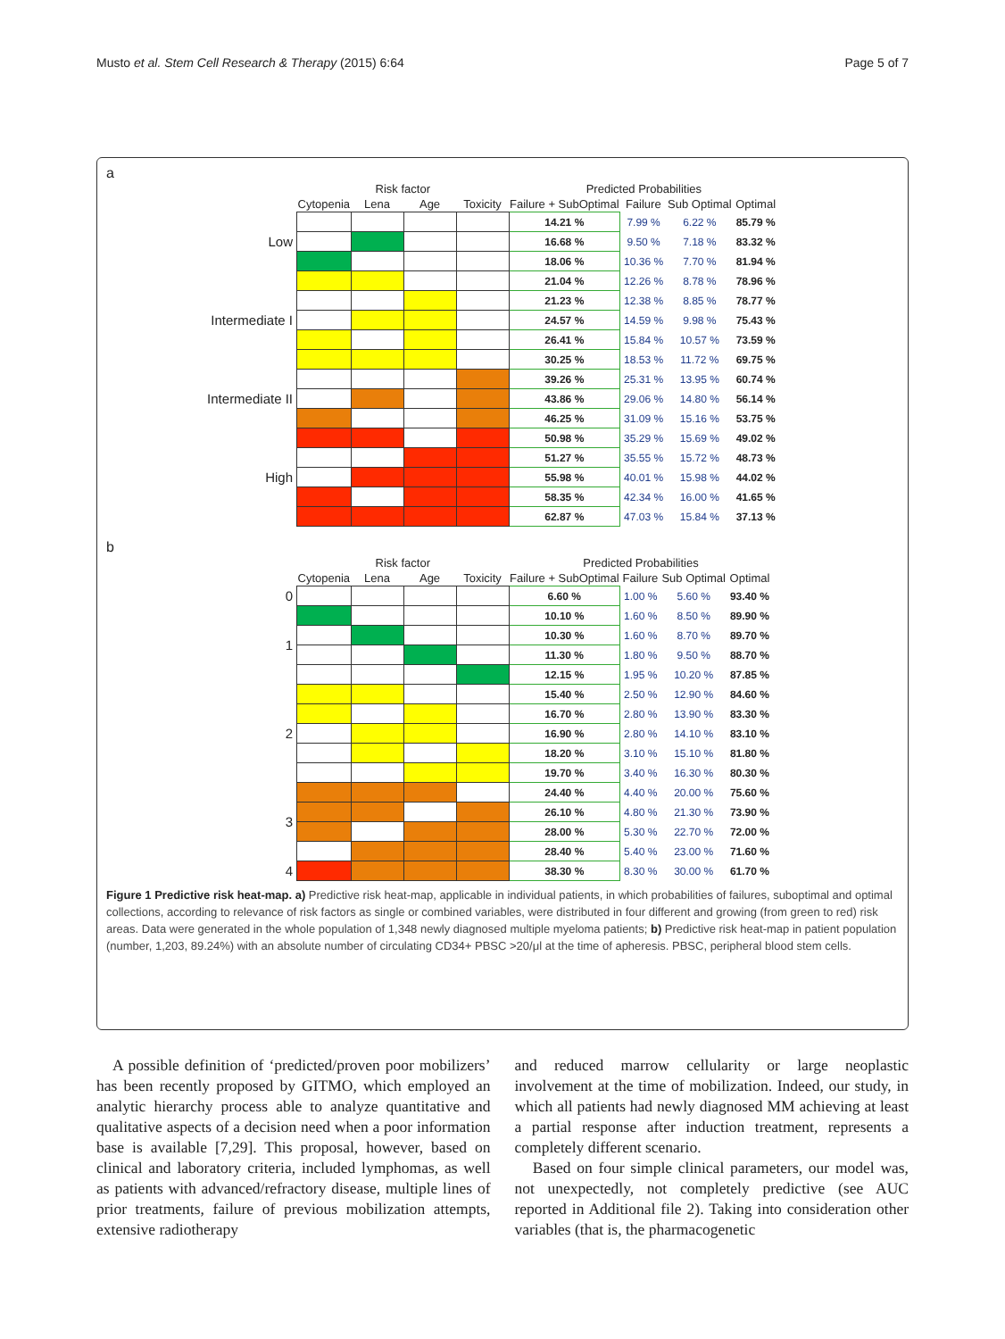Musto et al. Stem Cell Research & Therapy (2015) 6:64 Page 5 of 7
a
| | Risk factor | | | | Predicted Probabilities | | | |
| --- | --- | --- | --- | --- | --- | --- | --- | --- |
| | Cytopenia | Lena | Age | Toxicity | Failure + SubOptimal | Failure | Sub Optimal | Optimal |
| Low | | | | | 14.21 % | 7.99 % | 6.22 % | 85.79 % |
| | | | | | 16.68 % | 9.50 % | 7.18 % | 83.32 % |
| | | | | | 18.06 % | 10.36 % | 7.70 % | 81.94 % |
| Intermediate I | | | | | 21.04 % | 12.26 % | 8.78 % | 78.96 % |
| | | | | | 21.23 % | 12.38 % | 8.85 % | 78.77 % |
| | | | | | 24.57 % | 14.59 % | 9.98 % | 75.43 % |
| | | | | | 26.41 % | 15.84 % | 10.57 % | 73.59 % |
| | | | | | 30.25 % | 18.53 % | 11.72 % | 69.75 % |
| Intermediate II | | | | | 39.26 % | 25.31 % | 13.95 % | 60.74 % |
| | | | | | 43.86 % | 29.06 % | 14.80 % | 56.14 % |
| | | | | | 46.25 % | 31.09 % | 15.16 % | 53.75 % |
| High | | | | | 50.98 % | 35.29 % | 15.69 % | 49.02 % |
| | | | | | 51.27 % | 35.55 % | 15.72 % | 48.73 % |
| | | | | | 55.98 % | 40.01 % | 15.98 % | 44.02 % |
| | | | | | 58.35 % | 42.34 % | 16.00 % | 41.65 % |
| | | | | | 62.87 % | 47.03 % | 15.84 % | 37.13 % |
b
| | Risk factor | | | | Predicted Probabilities | | | |
| --- | --- | --- | --- | --- | --- | --- | --- | --- |
| | Cytopenia | Lena | Age | Toxicity | Failure + SubOptimal | Failure | Sub Optimal | Optimal |
| 0 | | | | | 6.60 % | 1.00 % | 5.60 % | 93.40 % |
| 1 | | | | | 10.10 % | 1.60 % | 8.50 % | 89.90 % |
| | | | | | 10.30 % | 1.60 % | 8.70 % | 89.70 % |
| | | | | | 11.30 % | 1.80 % | 9.50 % | 88.70 % |
| | | | | | 12.15 % | 1.95 % | 10.20 % | 87.85 % |
| 2 | | | | | 15.40 % | 2.50 % | 12.90 % | 84.60 % |
| | | | | | 16.70 % | 2.80 % | 13.90 % | 83.30 % |
| | | | | | 16.90 % | 2.80 % | 14.10 % | 83.10 % |
| | | | | | 18.20 % | 3.10 % | 15.10 % | 81.80 % |
| | | | | | 19.70 % | 3.40 % | 16.30 % | 80.30 % |
| 3 | | | | | 24.40 % | 4.40 % | 20.00 % | 75.60 % |
| | | | | | 26.10 % | 4.80 % | 21.30 % | 73.90 % |
| | | | | | 28.00 % | 5.30 % | 22.70 % | 72.00 % |
| | | | | | 28.40 % | 5.40 % | 23.00 % | 71.60 % |
| 4 | | | | | 38.30 % | 8.30 % | 30.00 % | 61.70 % |
Figure 1 Predictive risk heat-map. a) Predictive risk heat-map, applicable in individual patients, in which probabilities of failures, suboptimal and optimal collections, according to relevance of risk factors as single or combined variables, were distributed in four different and growing (from green to red) risk areas. Data were generated in the whole population of 1,348 newly diagnosed multiple myeloma patients; b) Predictive risk heat-map in patient population (number, 1,203, 89.24%) with an absolute number of circulating CD34+ PBSC >20/μl at the time of apheresis. PBSC, peripheral blood stem cells.
A possible definition of ‘predicted/proven poor mobilizers’ has been recently proposed by GITMO, which employed an analytic hierarchy process able to analyze quantitative and qualitative aspects of a decision need when a poor information base is available [7,29]. This proposal, however, based on clinical and laboratory criteria, included lymphomas, as well as patients with advanced/refractory disease, multiple lines of prior treatments, failure of previous mobilization attempts, extensive radiotherapy
and reduced marrow cellularity or large neoplastic involvement at the time of mobilization. Indeed, our study, in which all patients had newly diagnosed MM achieving at least a partial response after induction treatment, represents a completely different scenario.
Based on four simple clinical parameters, our model was, not unexpectedly, not completely predictive (see AUC reported in Additional file 2). Taking into consideration other variables (that is, the pharmacogenetic